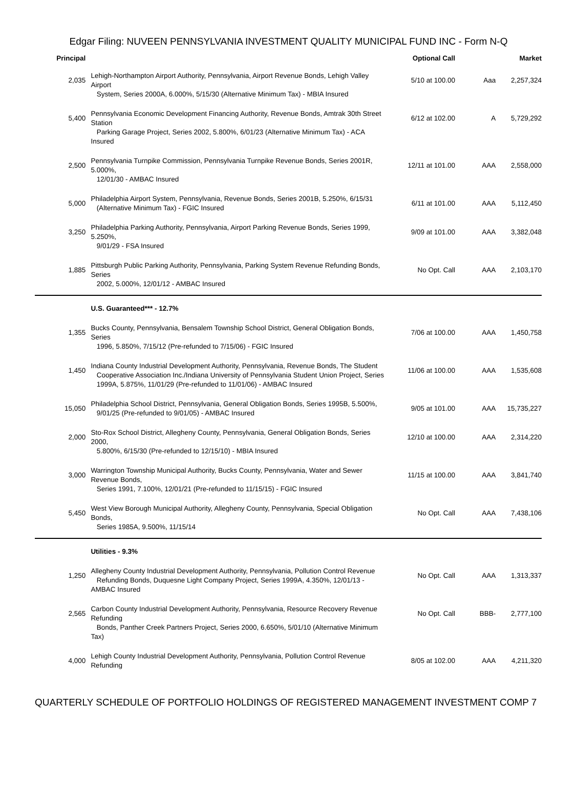Edgar Filing: NUVEEN PENNSYLVANIA INVESTMENT QUALITY MUNICIPAL FUND INC - Form N-Q
| Principal | | Optional Call | | Market |
| --- | --- | --- | --- | --- |
| 2,035 | Lehigh-Northampton Airport Authority, Pennsylvania, Airport Revenue Bonds, Lehigh Valley Airport System, Series 2000A, 6.000%, 5/15/30 (Alternative Minimum Tax) - MBIA Insured | 5/10 at 100.00 | Aaa | 2,257,324 |
| 5,400 | Pennsylvania Economic Development Financing Authority, Revenue Bonds, Amtrak 30th Street Station Parking Garage Project, Series 2002, 5.800%, 6/01/23 (Alternative Minimum Tax) - ACA Insured | 6/12 at 102.00 | A | 5,729,292 |
| 2,500 | Pennsylvania Turnpike Commission, Pennsylvania Turnpike Revenue Bonds, Series 2001R, 5.000%, 12/01/30 - AMBAC Insured | 12/11 at 101.00 | AAA | 2,558,000 |
| 5,000 | Philadelphia Airport System, Pennsylvania, Revenue Bonds, Series 2001B, 5.250%, 6/15/31 (Alternative Minimum Tax) - FGIC Insured | 6/11 at 101.00 | AAA | 5,112,450 |
| 3,250 | Philadelphia Parking Authority, Pennsylvania, Airport Parking Revenue Bonds, Series 1999, 5.250%, 9/01/29 - FSA Insured | 9/09 at 101.00 | AAA | 3,382,048 |
| 1,885 | Pittsburgh Public Parking Authority, Pennsylvania, Parking System Revenue Refunding Bonds, Series 2002, 5.000%, 12/01/12 - AMBAC Insured | No Opt. Call | AAA | 2,103,170 |
| | U.S. Guaranteed*** - 12.7% | | | |
| 1,355 | Bucks County, Pennsylvania, Bensalem Township School District, General Obligation Bonds, Series 1996, 5.850%, 7/15/12 (Pre-refunded to 7/15/06) - FGIC Insured | 7/06 at 100.00 | AAA | 1,450,758 |
| 1,450 | Indiana County Industrial Development Authority, Pennsylvania, Revenue Bonds, The Student Cooperative Association Inc./Indiana University of Pennsylvania Student Union Project, Series 1999A, 5.875%, 11/01/29 (Pre-refunded to 11/01/06) - AMBAC Insured | 11/06 at 100.00 | AAA | 1,535,608 |
| 15,050 | Philadelphia School District, Pennsylvania, General Obligation Bonds, Series 1995B, 5.500%, 9/01/25 (Pre-refunded to 9/01/05) - AMBAC Insured | 9/05 at 101.00 | AAA | 15,735,227 |
| 2,000 | Sto-Rox School District, Allegheny County, Pennsylvania, General Obligation Bonds, Series 2000, 5.800%, 6/15/30 (Pre-refunded to 12/15/10) - MBIA Insured | 12/10 at 100.00 | AAA | 2,314,220 |
| 3,000 | Warrington Township Municipal Authority, Bucks County, Pennsylvania, Water and Sewer Revenue Bonds, Series 1991, 7.100%, 12/01/21 (Pre-refunded to 11/15/15) - FGIC Insured | 11/15 at 100.00 | AAA | 3,841,740 |
| 5,450 | West View Borough Municipal Authority, Allegheny County, Pennsylvania, Special Obligation Bonds, Series 1985A, 9.500%, 11/15/14 | No Opt. Call | AAA | 7,438,106 |
| | Utilities - 9.3% | | | |
| 1,250 | Allegheny County Industrial Development Authority, Pennsylvania, Pollution Control Revenue Refunding Bonds, Duquesne Light Company Project, Series 1999A, 4.350%, 12/01/13 - AMBAC Insured | No Opt. Call | AAA | 1,313,337 |
| 2,565 | Carbon County Industrial Development Authority, Pennsylvania, Resource Recovery Revenue Refunding Bonds, Panther Creek Partners Project, Series 2000, 6.650%, 5/01/10 (Alternative Minimum Tax) | No Opt. Call | BBB- | 2,777,100 |
| 4,000 | Lehigh County Industrial Development Authority, Pennsylvania, Pollution Control Revenue Refunding | 8/05 at 102.00 | AAA | 4,211,320 |
QUARTERLY SCHEDULE OF PORTFOLIO HOLDINGS OF REGISTERED MANAGEMENT INVESTMENT COMP 7